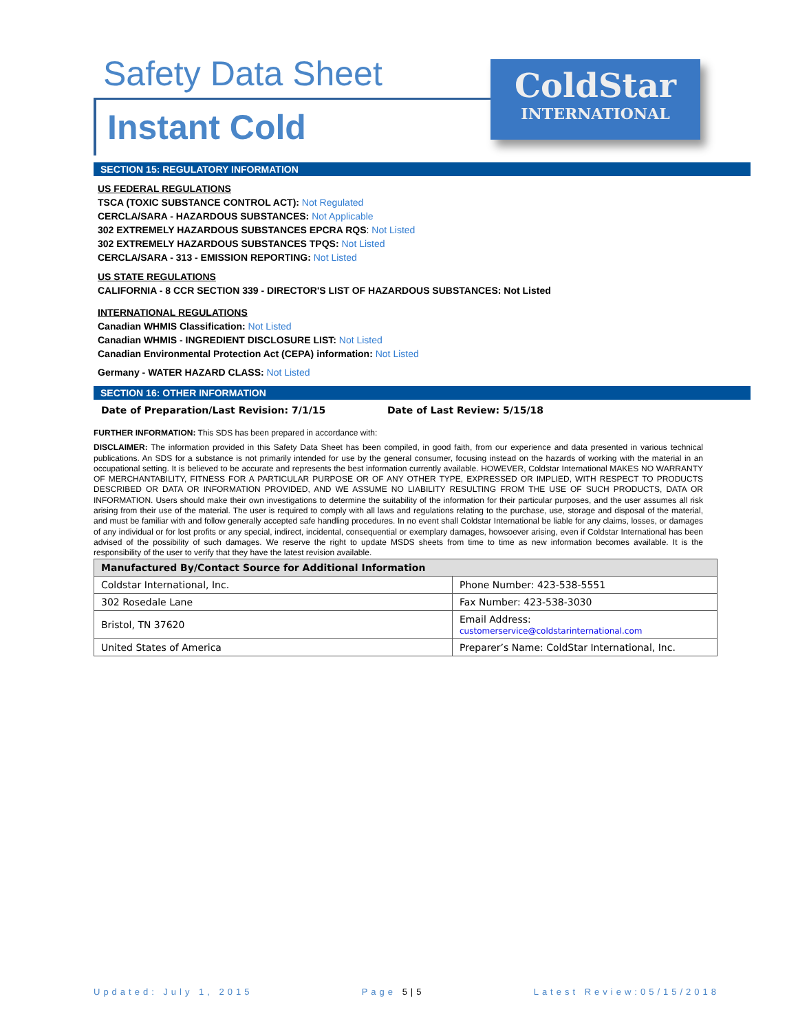Safety Data Sheet
Instant Cold
ColdStar
INTERNATIONAL
SECTION 15: REGULATORY INFORMATION
US FEDERAL REGULATIONS
TSCA (TOXIC SUBSTANCE CONTROL ACT): Not Regulated
CERCLA/SARA - HAZARDOUS SUBSTANCES: Not Applicable
302 EXTREMELY HAZARDOUS SUBSTANCES EPCRA RQS: Not Listed
302 EXTREMELY HAZARDOUS SUBSTANCES TPQS: Not Listed
CERCLA/SARA - 313 - EMISSION REPORTING: Not Listed
US STATE REGULATIONS
CALIFORNIA - 8 CCR SECTION 339 - DIRECTOR'S LIST OF HAZARDOUS SUBSTANCES: Not Listed
INTERNATIONAL REGULATIONS
Canadian WHMIS Classification: Not Listed
Canadian WHMIS - INGREDIENT DISCLOSURE LIST: Not Listed
Canadian Environmental Protection Act (CEPA) information: Not Listed
Germany - WATER HAZARD CLASS: Not Listed
SECTION 16: OTHER INFORMATION
Date of Preparation/Last Revision: 7/1/15 Date of Last Review: 5/15/18
FURTHER INFORMATION: This SDS has been prepared in accordance with:
DISCLAIMER: The information provided in this Safety Data Sheet has been compiled, in good faith, from our experience and data presented in various technical publications. An SDS for a substance is not primarily intended for use by the general consumer, focusing instead on the hazards of working with the material in an occupational setting. It is believed to be accurate and represents the best information currently available. HOWEVER, Coldstar International MAKES NO WARRANTY OF MERCHANTABILITY, FITNESS FOR A PARTICULAR PURPOSE OR OF ANY OTHER TYPE, EXPRESSED OR IMPLIED, WITH RESPECT TO PRODUCTS DESCRIBED OR DATA OR INFORMATION PROVIDED, AND WE ASSUME NO LIABILITY RESULTING FROM THE USE OF SUCH PRODUCTS, DATA OR INFORMATION. Users should make their own investigations to determine the suitability of the information for their particular purposes, and the user assumes all risk arising from their use of the material. The user is required to comply with all laws and regulations relating to the purchase, use, storage and disposal of the material, and must be familiar with and follow generally accepted safe handling procedures. In no event shall Coldstar International be liable for any claims, losses, or damages of any individual or for lost profits or any special, indirect, incidental, consequential or exemplary damages, howsoever arising, even if Coldstar International has been advised of the possibility of such damages. We reserve the right to update MSDS sheets from time to time as new information becomes available. It is the responsibility of the user to verify that they have the latest revision available.
| Manufactured By/Contact Source for Additional Information | |
| --- | --- |
| Coldstar International, Inc. | Phone Number: 423-538-5551 |
| 302 Rosedale Lane | Fax Number: 423-538-3030 |
| Bristol, TN 37620 | Email Address: customerservice@coldstarinternational.com |
| United States of America | Preparer’s Name: ColdStar International, Inc. |
Updated: July 1, 2015 Page 5|5 Latest Review:05/15/2018